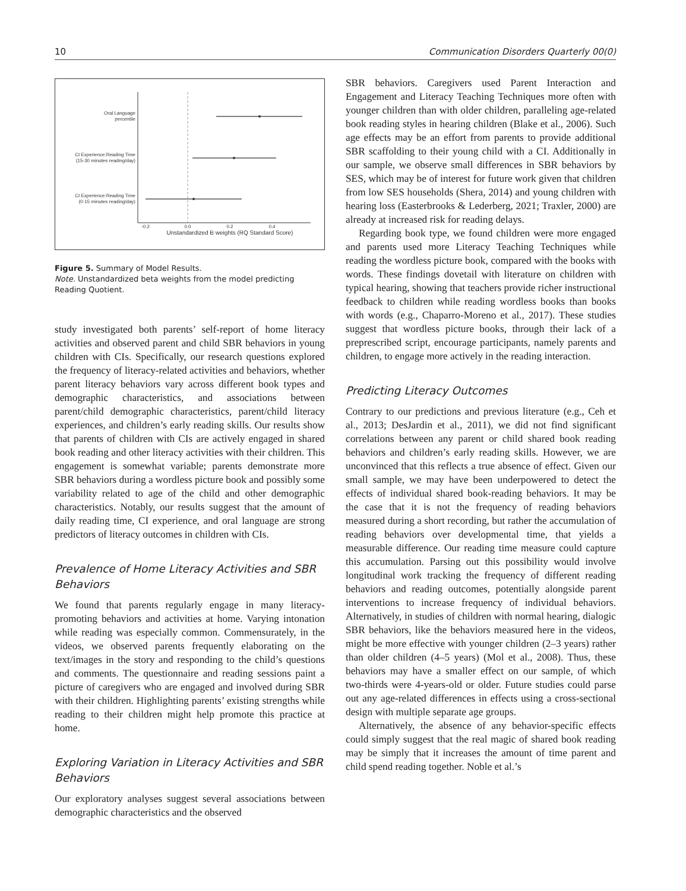10 Communication Disorders Quarterly 00(0)
Oral Language
percentile
CI Experience:Reading Time
(15-30 minutes reading/day)
CI Experience:Reading Time
(0-15 minutes reading/day)
-0.2
0.0
0.2
0.4
Unstandardized B weights (RQ Standard Score)
Figure 5. Summary of Model Results.
Note. Unstandardized beta weights from the model predicting Reading Quotient.
study investigated both parents’ self-report of home literacy activities and observed parent and child SBR behaviors in young children with CIs. Specifically, our research questions explored the frequency of literacy-related activities and behaviors, whether parent literacy behaviors vary across different book types and demographic characteristics, and associations between parent/child demographic characteristics, parent/child literacy experiences, and children’s early reading skills. Our results show that parents of children with CIs are actively engaged in shared book reading and other literacy activities with their children. This engagement is somewhat variable; parents demonstrate more SBR behaviors during a wordless picture book and possibly some variability related to age of the child and other demographic characteristics. Notably, our results suggest that the amount of daily reading time, CI experience, and oral language are strong predictors of literacy outcomes in children with CIs.
Prevalence of Home Literacy Activities and SBR Behaviors
We found that parents regularly engage in many literacy-promoting behaviors and activities at home. Varying intonation while reading was especially common. Commensurately, in the videos, we observed parents frequently elaborating on the text/images in the story and responding to the child’s questions and comments. The questionnaire and reading sessions paint a picture of caregivers who are engaged and involved during SBR with their children. Highlighting parents’ existing strengths while reading to their children might help promote this practice at home.
Exploring Variation in Literacy Activities and SBR Behaviors
Our exploratory analyses suggest several associations between demographic characteristics and the observed
SBR behaviors. Caregivers used Parent Interaction and Engagement and Literacy Teaching Techniques more often with younger children than with older children, paralleling age-related book reading styles in hearing children (Blake et al., 2006). Such age effects may be an effort from parents to provide additional SBR scaffolding to their young child with a CI. Additionally in our sample, we observe small differences in SBR behaviors by SES, which may be of interest for future work given that children from low SES households (Shera, 2014) and young children with hearing loss (Easterbrooks & Lederberg, 2021; Traxler, 2000) are already at increased risk for reading delays.
Regarding book type, we found children were more engaged and parents used more Literacy Teaching Techniques while reading the wordless picture book, compared with the books with words. These findings dovetail with literature on children with typical hearing, showing that teachers provide richer instructional feedback to children while reading wordless books than books with words (e.g., Chaparro-Moreno et al., 2017). These studies suggest that wordless picture books, through their lack of a preprescribed script, encourage participants, namely parents and children, to engage more actively in the reading interaction.
Predicting Literacy Outcomes
Contrary to our predictions and previous literature (e.g., Ceh et al., 2013; DesJardin et al., 2011), we did not find significant correlations between any parent or child shared book reading behaviors and children’s early reading skills. However, we are unconvinced that this reflects a true absence of effect. Given our small sample, we may have been underpowered to detect the effects of individual shared book-reading behaviors. It may be the case that it is not the frequency of reading behaviors measured during a short recording, but rather the accumulation of reading behaviors over developmental time, that yields a measurable difference. Our reading time measure could capture this accumulation. Parsing out this possibility would involve longitudinal work tracking the frequency of different reading behaviors and reading outcomes, potentially alongside parent interventions to increase frequency of individual behaviors. Alternatively, in studies of children with normal hearing, dialogic SBR behaviors, like the behaviors measured here in the videos, might be more effective with younger children (2–3 years) rather than older children (4–5 years) (Mol et al., 2008). Thus, these behaviors may have a smaller effect on our sample, of which two-thirds were 4-years-old or older. Future studies could parse out any age-related differences in effects using a cross-sectional design with multiple separate age groups.
Alternatively, the absence of any behavior-specific effects could simply suggest that the real magic of shared book reading may be simply that it increases the amount of time parent and child spend reading together. Noble et al.’s